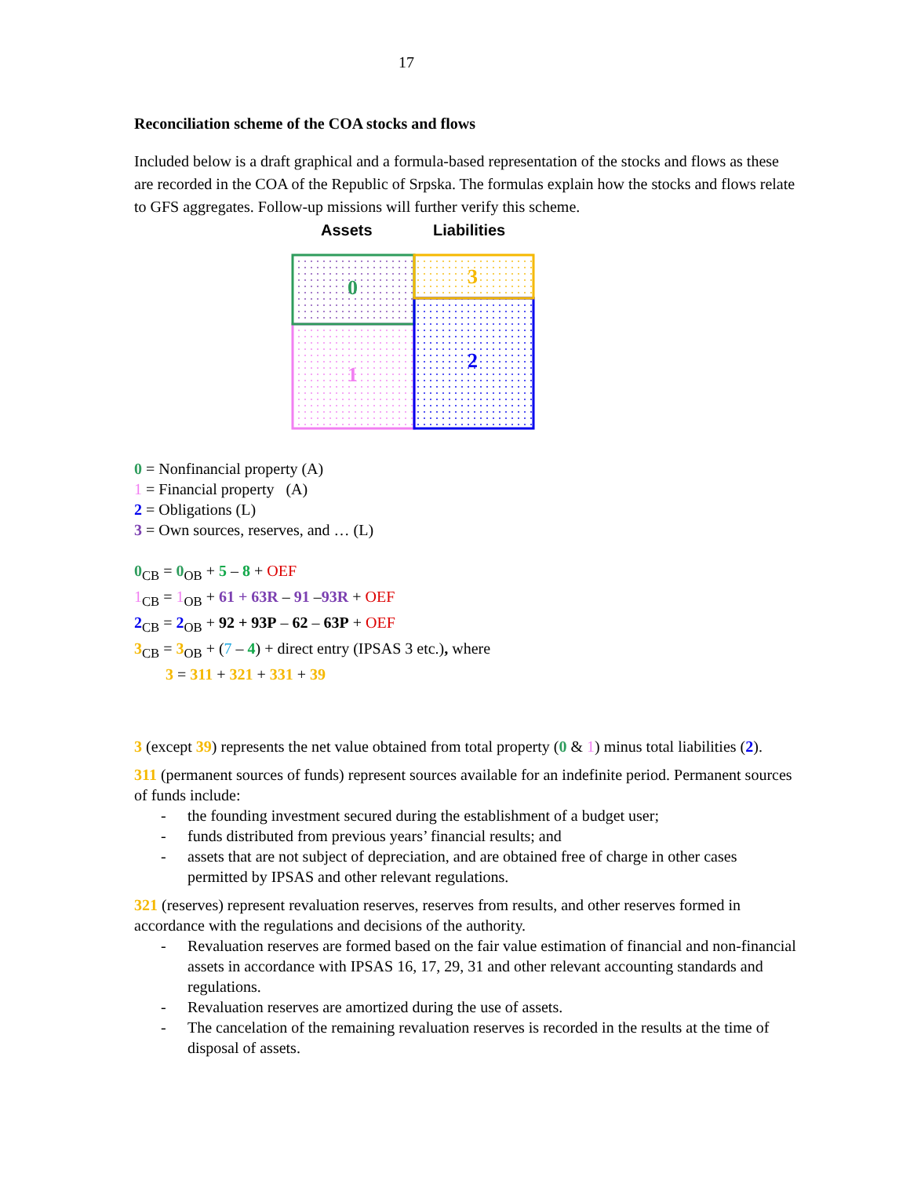17
Reconciliation scheme of the COA stocks and flows
Included below is a draft graphical and a formula-based representation of the stocks and flows as these are recorded in the COA of the Republic of Srpska. The formulas explain how the stocks and flows relate to GFS aggregates. Follow-up missions will further verify this scheme.
Assets Liabilities
0
1
3
2
0 = Nonfinancial property (A)
1 = Financial property (A)
2 = Obligations (L)
3 = Own sources, reserves, and … (L)
0<sub>CB</sub> = 0<sub>OB</sub> + 5 – 8 + OEF
1<sub>CB</sub> = 1<sub>OB</sub> + 61 + 63R – 91 –93R + OEF
2<sub>CB</sub> = 2<sub>OB</sub> + 92 + 93P – 62 – 63P + OEF
3<sub>CB</sub> = 3<sub>OB</sub> + (7 – 4) + direct entry (IPSAS 3 etc.), where
3 = 311 + 321 + 331 + 39
3 (except 39) represents the net value obtained from total property (0 & 1) minus total liabilities (2).
311 (permanent sources of funds) represent sources available for an indefinite period. Permanent sources of funds include:
- the founding investment secured during the establishment of a budget user;
- funds distributed from previous years’ financial results; and
- assets that are not subject of depreciation, and are obtained free of charge in other cases permitted by IPSAS and other relevant regulations.
321 (reserves) represent revaluation reserves, reserves from results, and other reserves formed in accordance with the regulations and decisions of the authority.
- Revaluation reserves are formed based on the fair value estimation of financial and non-financial assets in accordance with IPSAS 16, 17, 29, 31 and other relevant accounting standards and regulations.
- Revaluation reserves are amortized during the use of assets.
- The cancelation of the remaining revaluation reserves is recorded in the results at the time of disposal of assets.